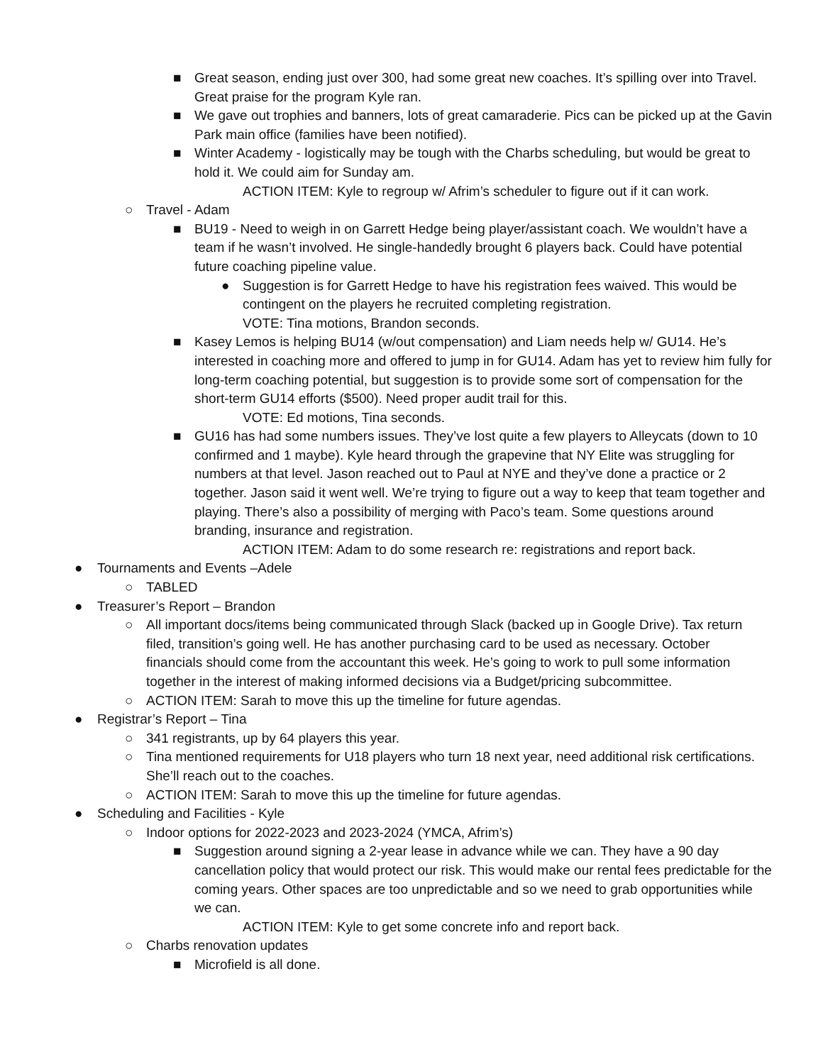■ Great season, ending just over 300, had some great new coaches. It’s spilling over into Travel. Great praise for the program Kyle ran.
■ We gave out trophies and banners, lots of great camaraderie. Pics can be picked up at the Gavin Park main office (families have been notified).
■ Winter Academy - logistically may be tough with the Charbs scheduling, but would be great to hold it. We could aim for Sunday am.
ACTION ITEM: Kyle to regroup w/ Afrim’s scheduler to figure out if it can work.
○ Travel - Adam
■ BU19 - Need to weigh in on Garrett Hedge being player/assistant coach. We wouldn’t have a team if he wasn’t involved. He single-handedly brought 6 players back. Could have potential future coaching pipeline value.
● Suggestion is for Garrett Hedge to have his registration fees waived. This would be contingent on the players he recruited completing registration.
VOTE: Tina motions, Brandon seconds.
■ Kasey Lemos is helping BU14 (w/out compensation) and Liam needs help w/ GU14. He’s interested in coaching more and offered to jump in for GU14. Adam has yet to review him fully for long-term coaching potential, but suggestion is to provide some sort of compensation for the short-term GU14 efforts ($500). Need proper audit trail for this.
VOTE: Ed motions, Tina seconds.
■ GU16 has had some numbers issues. They’ve lost quite a few players to Alleycats (down to 10 confirmed and 1 maybe). Kyle heard through the grapevine that NY Elite was struggling for numbers at that level. Jason reached out to Paul at NYE and they’ve done a practice or 2 together. Jason said it went well. We’re trying to figure out a way to keep that team together and playing. There’s also a possibility of merging with Paco’s team. Some questions around branding, insurance and registration.
ACTION ITEM: Adam to do some research re: registrations and report back.
● Tournaments and Events –Adele
○ TABLED
● Treasurer’s Report – Brandon
○ All important docs/items being communicated through Slack (backed up in Google Drive). Tax return filed, transition’s going well. He has another purchasing card to be used as necessary. October financials should come from the accountant this week. He’s going to work to pull some information together in the interest of making informed decisions via a Budget/pricing subcommittee.
○ ACTION ITEM: Sarah to move this up the timeline for future agendas.
● Registrar’s Report – Tina
○ 341 registrants, up by 64 players this year.
○ Tina mentioned requirements for U18 players who turn 18 next year, need additional risk certifications. She’ll reach out to the coaches.
○ ACTION ITEM: Sarah to move this up the timeline for future agendas.
● Scheduling and Facilities - Kyle
○ Indoor options for 2022-2023 and 2023-2024 (YMCA, Afrim’s)
■ Suggestion around signing a 2-year lease in advance while we can. They have a 90 day cancellation policy that would protect our risk. This would make our rental fees predictable for the coming years. Other spaces are too unpredictable and so we need to grab opportunities while we can.
ACTION ITEM: Kyle to get some concrete info and report back.
○ Charbs renovation updates
■ Microfield is all done.